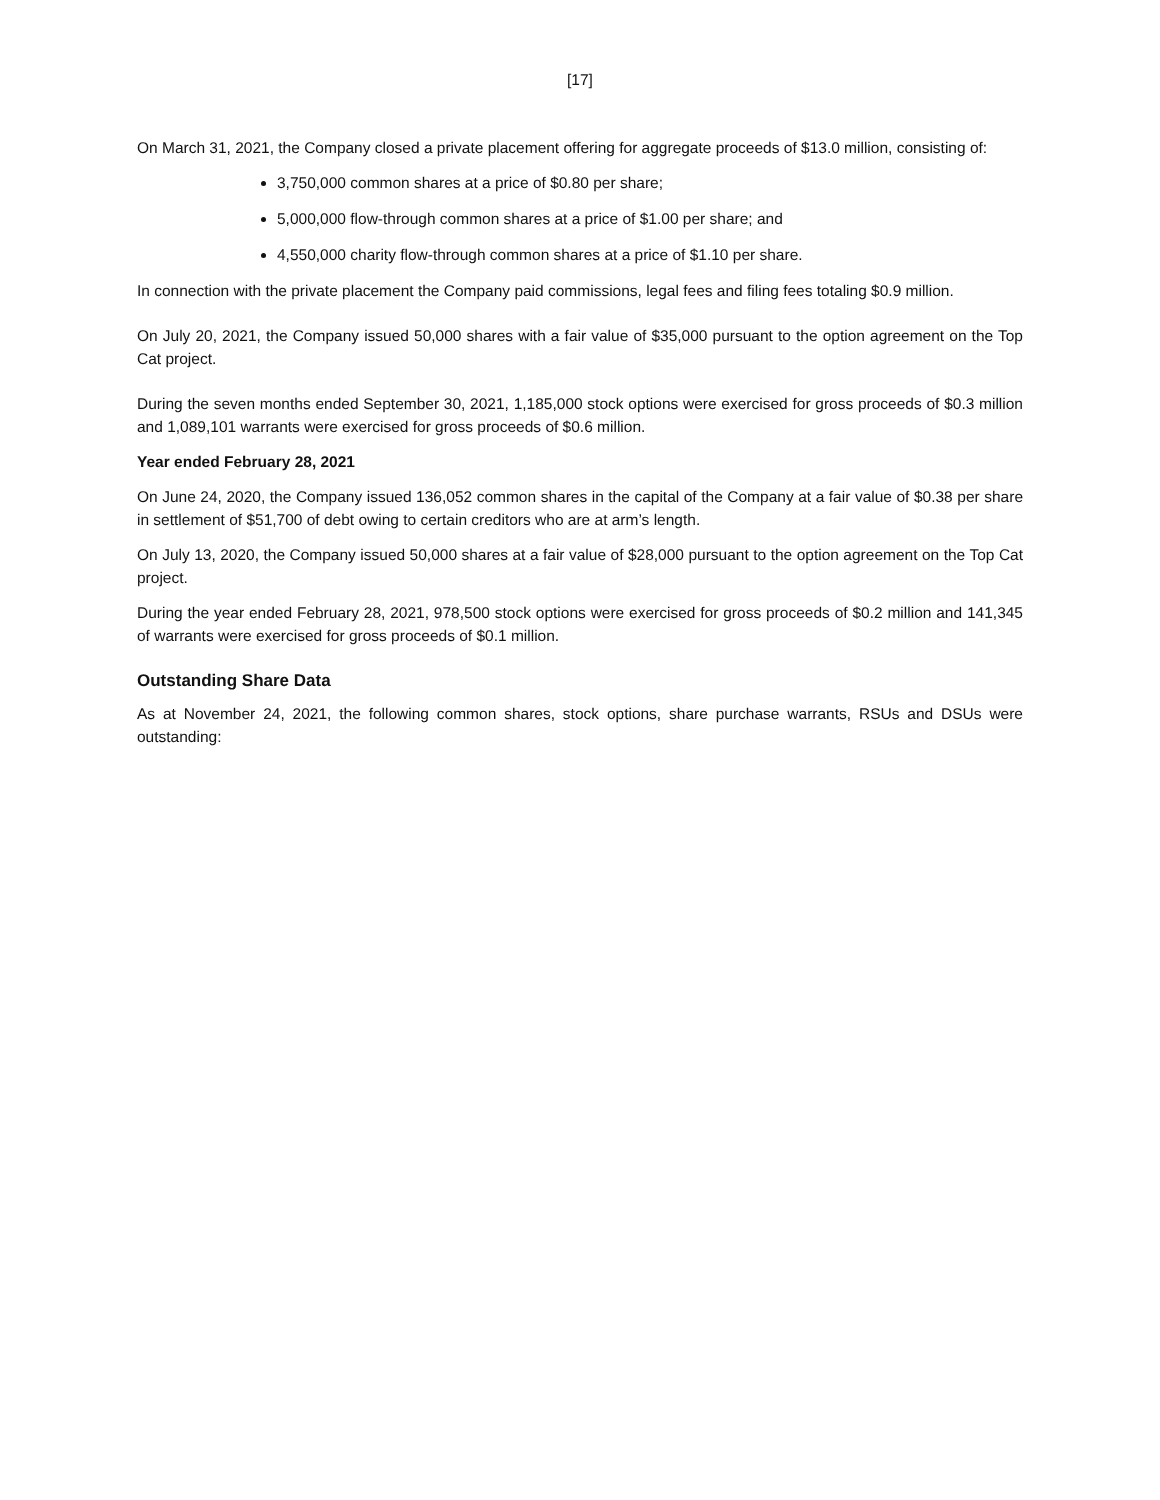[17]
On March 31, 2021, the Company closed a private placement offering for aggregate proceeds of $13.0 million, consisting of:
3,750,000 common shares at a price of $0.80 per share;
5,000,000 flow-through common shares at a price of $1.00 per share; and
4,550,000 charity flow-through common shares at a price of $1.10 per share.
In connection with the private placement the Company paid commissions, legal fees and filing fees totaling $0.9 million.
On July 20, 2021, the Company issued 50,000 shares with a fair value of $35,000 pursuant to the option agreement on the Top Cat project.
During the seven months ended September 30, 2021, 1,185,000 stock options were exercised for gross proceeds of $0.3 million and 1,089,101 warrants were exercised for gross proceeds of $0.6 million.
Year ended February 28, 2021
On June 24, 2020, the Company issued 136,052 common shares in the capital of the Company at a fair value of $0.38 per share in settlement of $51,700 of debt owing to certain creditors who are at arm’s length.
On July 13, 2020, the Company issued 50,000 shares at a fair value of $28,000 pursuant to the option agreement on the Top Cat project.
During the year ended February 28, 2021, 978,500 stock options were exercised for gross proceeds of $0.2 million and 141,345 of warrants were exercised for gross proceeds of $0.1 million.
Outstanding Share Data
As at November 24, 2021, the following common shares, stock options, share purchase warrants, RSUs and DSUs were outstanding: